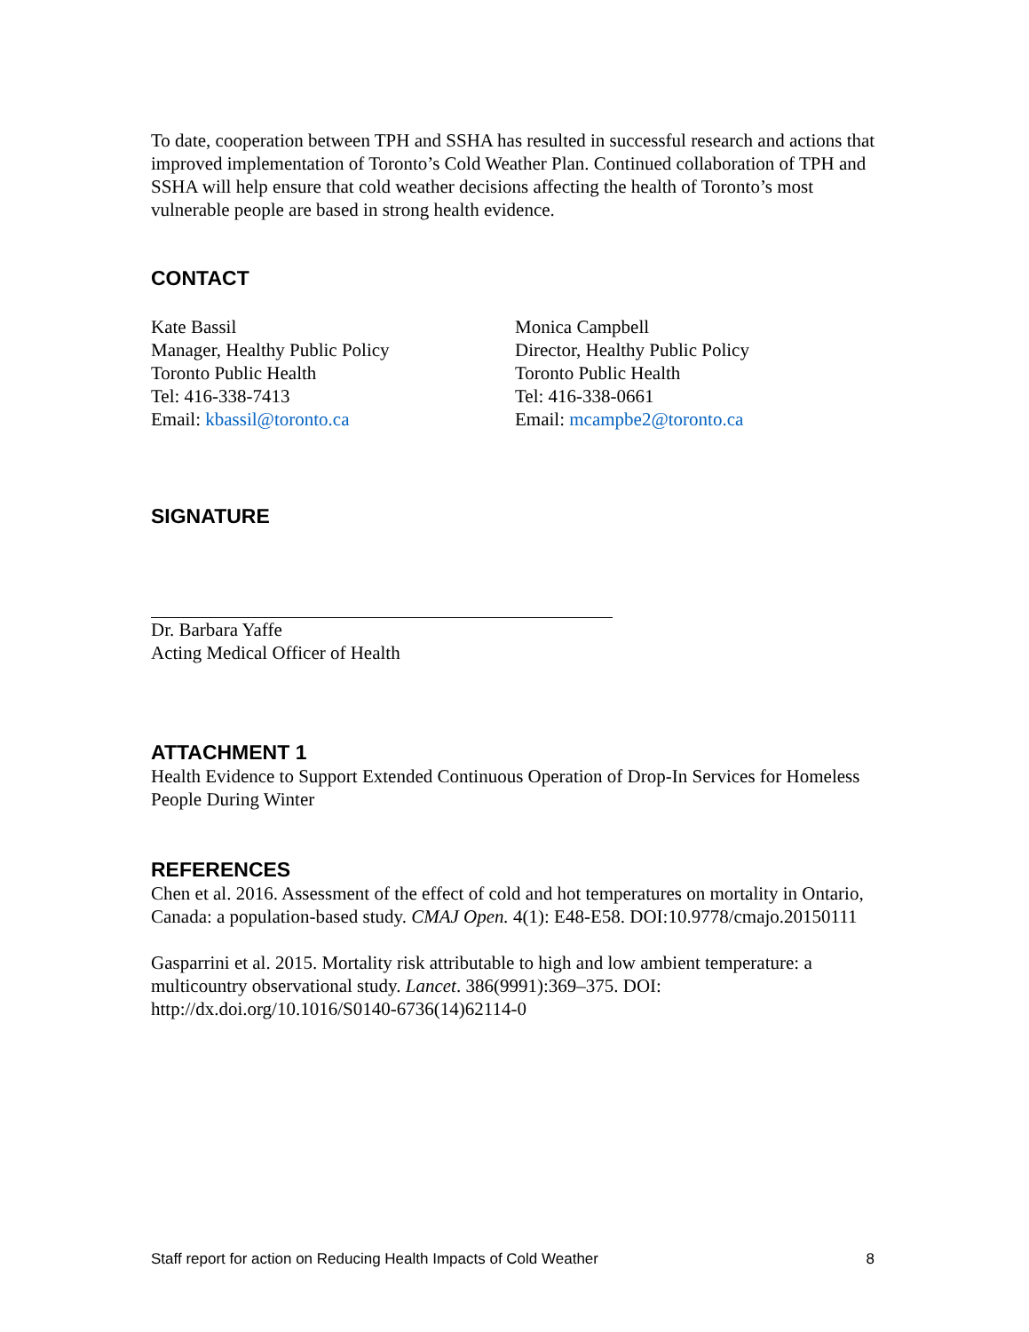To date, cooperation between TPH and SSHA has resulted in successful research and actions that improved implementation of Toronto’s Cold Weather Plan. Continued collaboration of TPH and SSHA will help ensure that cold weather decisions affecting the health of Toronto’s most vulnerable people are based in strong health evidence.
CONTACT
Kate Bassil
Manager, Healthy Public Policy
Toronto Public Health
Tel: 416-338-7413
Email: kbassil@toronto.ca
Monica Campbell
Director, Healthy Public Policy
Toronto Public Health
Tel: 416-338-0661
Email: mcampbe2@toronto.ca
SIGNATURE
Dr. Barbara Yaffe
Acting Medical Officer of Health
ATTACHMENT 1
Health Evidence to Support Extended Continuous Operation of Drop-In Services for Homeless People During Winter
REFERENCES
Chen et al. 2016. Assessment of the effect of cold and hot temperatures on mortality in Ontario, Canada: a population-based study. CMAJ Open. 4(1): E48-E58. DOI:10.9778/cmajo.20150111
Gasparrini et al. 2015. Mortality risk attributable to high and low ambient temperature: a multicountry observational study. Lancet. 386(9991):369–375. DOI: http://dx.doi.org/10.1016/S0140-6736(14)62114-0
Staff report for action on Reducing Health Impacts of Cold Weather 8